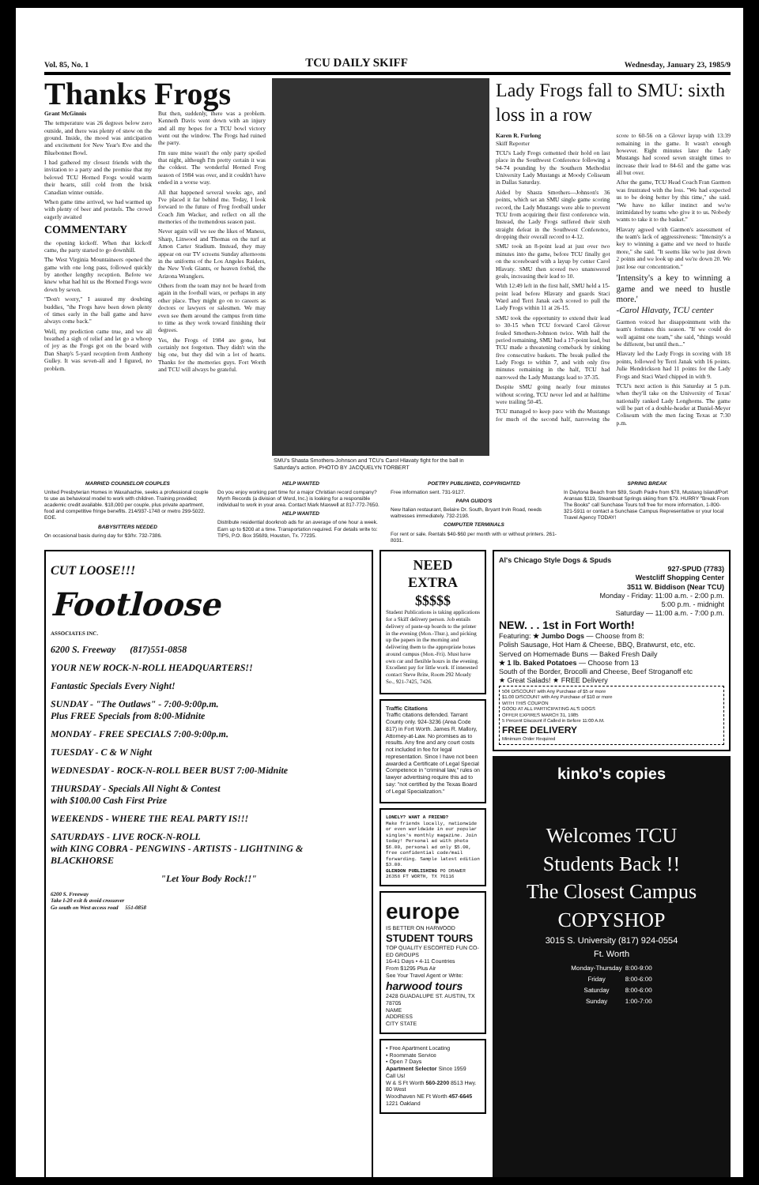Vol. 85, No. 1 TCU DAILY SKIFF Wednesday, January 23, 1985/9
Thanks Frogs
Grant McGinnis
The temperature was 26 degrees below zero outside, and there was plenty of snow on the ground. Inside, the mood was anticipation and excitement for New Year's Eve and the Bluebonnet Bowl.
I had gathered my closest friends with the invitation to a party and the promise that my beloved TCU Horned Frogs would warm their hearts, still cold from the brisk Canadian winter outside.
When game time arrived, we had warmed up with plenty of beer and pretzels. The crowd eagerly awaited
COMMENTARY
the opening kickoff. When that kickoff came, the party started to go downhill.
The West Virginia Mountaineers opened the game with one long pass, followed quickly by another lengthy reception. Before we knew what had hit us the Horned Frogs were down by seven.
"Don't worry," I assured my doubting buddies, "the Frogs have been down plenty of times early in the ball game and have always come back."
Well, my prediction came true, and we all breathed a sigh of relief and let go a whoop of joy as the Frogs got on the board with Dan Sharp's 5-yard reception from Anthony Gulley. It was seven-all and I figured, no problem.
But then, suddenly, there was a problem. Kenneth Davis went down with an injury and all my hopes for a TCU bowl victory went out the window. The Frogs had ruined the party.
I'm sure mine wasn't the only party spoiled that night, although I'm pretty certain it was the coldest. The wonderful Horned Frog season of 1984 was over, and it couldn't have ended in a worse way.
All that happened several weeks ago, and I've placed it far behind me. Today, I look forward to the future of Frog football under Coach Jim Wacker, and reflect on all the memories of the tremendous season past.
Never again will we see the likes of Maness, Sharp, Linwood and Thomas on the turf at Amon Carter Stadium. Instead, they may appear on our TV screens Sunday afternoons in the uniforms of the Los Angeles Raiders, the New York Giants, or heaven forbid, the Arizona Wranglers.
Others from the team may not be heard from again in the football wars, or perhaps in any other place. They might go on to careers as doctors or lawyers or salesmen. We may even see them around the campus from time to time as they work toward finishing their degrees.
Yes, the Frogs of 1984 are gone, but certainly not forgotten. They didn't win the big one, but they did win a lot of hearts. Thanks for the memories guys. Fort Worth and TCU will always be grateful.
SMU's Shasta Smothers-Johnson and TCU's Carol Hlavaty fight for the ball in Saturday's action. PHOTO BY JACQUELYN TORBERT
Lady Frogs fall to SMU: sixth loss in a row
Karen R. Furlong
Skiff Reporter
TCU's Lady Frogs cemented their hold on last place in the Southwest Conference following a 94-74 pounding by the Southern Methodist University Lady Mustangs at Moody Coliseum in Dallas Saturday.
Aided by Shasta Smothers—Johnson's 36 points, which set an SMU single game scoring record, the Lady Mustangs were able to prevent TCU from acquiring their first conference win. Instead, the Lady Frogs suffered their sixth straight defeat in the Southwest Conference, dropping their overall record to 4-12.
SMU took an 8-point lead at just over two minutes into the game, before TCU finally got on the scoreboard with a layup by center Carol Hlavaty. SMU then scored two unanswered goals, increasing their lead to 10.
With 12:49 left in the first half, SMU held a 15-point lead before Hlavaty and guards Staci Ward and Terri Janak each scored to pull the Lady Frogs within 11 at 26-15.
SMU took the opportunity to extend their lead to 30-15 when TCU forward Carol Glover fouled Smothers-Johnson twice. With half the period remaining, SMU had a 17-point lead, but TCU made a threatening comeback by sinking five consecutive baskets. The break pulled the Lady Frogs to within 7, and with only five minutes remaining in the half, TCU had narrowed the Lady Mustangs lead to 37-35.
Despite SMU going nearly four minutes without scoring, TCU never led and at halftime were trailing 50-45.
TCU managed to keep pace with the Mustangs for much of the second half, narrowing the score to 60-56 on a Glover layup with 13:39 remaining in the game. It wasn't enough however. Eight minutes later the Lady Mustangs had scored seven straight times to increase their lead to 84-61 and the game was all but over.
After the game, TCU Head Coach Fran Garmon was frustrated with the loss. "We had expected us to be doing better by this time," she said. "We have no killer instinct and we're intimidated by teams who give it to us. Nobody wants to take it to the basket."
Hlavaty agreed with Garmon's assessment of the team's lack of aggressiveness: "Intensity's a key to winning a game and we need to hustle more," she said. "It seems like we're just down 2 points and we look up and we're down 20. We just lose our concentration."
'Intensity's a key to winning a game and we need to hustle more.'
-Carol Hlavaty, TCU center
Garmon voiced her disappointment with the team's fortunes this season. "If we could do well against one team," she said, "things would be different, but until then..."
Hlavaty led the Lady Frogs in scoring with 18 points, followed by Terri Janak with 16 points. Julie Hendrickson had 11 points for the Lady Frogs and Staci Ward chipped in with 9.
TCU's next action is this Saturday at 5 p.m. when they'll take on the University of Texas' nationally ranked Lady Longhorns. The game will be part of a double-header at Daniel-Meyer Coliseum with the men facing Texas at 7:30 p.m.
MARRIED COUNSELOR COUPLES
United Presbyterian Homes in Waxahachie, seeks a professional couple to use as behavioral model to work with children. Training provided; academic credit available. $18,000 per couple, plus private apartment, food and competitive fringe benefits. 214/937-1748 or metro 299-5022. EOE.
BABYSITTERS NEEDED
On occasional basis during day for $3/hr. 732-7386.
HELP WANTED
Do you enjoy working part time for a major Christian record company? Myrrh Records (a division of Word, Inc.) is looking for a responsible individual to work in your area. Contact Mark Maxwell at 817-772-7650.
HELP WANTED
Distribute residential doorknob ads for an average of one hour a week. Earn up to $200 at a time. Transportation required. For details write to: TIPS, P.O. Box 35689, Houston, Tx. 77235.
POETRY PUBLISHED, COPYRIGHTED
Free information sent. 731-9127.
PAPA GUIDO'S
New Italian restaurant, Belaire Dr. South, Bryant Irvin Road, needs waitresses immediately. 732-2198.
COMPUTER TERMINALS
For rent or sale. Rentals $40-$60 per month with or without printers. 261-8031.
SPRING BREAK
In Daytona Beach from $89, South Padre from $78, Mustang Island/Port Aransas $119, Steamboat Springs skiing from $79. HURRY "Break From The Books" call Sunchase Tours toll free for more information, 1-800-321-5911 or contact a Sunchase Campus Representative or your local Travel Agency TODAY!
CUT LOOSE!!!
Footloose
ASSOCIATES INC.
6200 S. Freeway (817)551-0858
YOUR NEW ROCK-N-ROLL HEADQUARTERS!!
Fantastic Specials Every Night!
SUNDAY - "The Outlaws" - 7:00-9:00p.m.
Plus FREE Specials from 8:00-Midnite
MONDAY - FREE SPECIALS 7:00-9:00p.m.
TUESDAY - C & W Night
WEDNESDAY - ROCK-N-ROLL BEER BUST 7:00-Midnite
THURSDAY - Specials All Night & Contest
with $100.00 Cash First Prize
WEEKENDS - WHERE THE REAL PARTY IS!!!
SATURDAYS - LIVE ROCK-N-ROLL
with KING COBRA - PENGWINS - ARTISTS - LIGHTNING & BLACKHORSE
"Let Your Body Rock!!"
6200 S. Freeway
Take I-20 exit & avoid crossover
Go south on West access road 551-0858
NEED
EXTRA
$$$$$
Student Publications is taking applications for a Skiff delivery person. Job entails delivery of paste-up boards to the printer in the evening (Mon.-Thur.), and picking up the papers in the morning and delivering them to the appropriate boxes around campus (Mon.-Fri). Must have own car and flexible hours in the evening. Excellent pay for little work. If interested contact Steve Brite, Room 292 Moudy So., 921-7425, 7426.
Traffic Citations
Traffic citations defended. Tarrant County only. 924-3236 (Area Code 817) in Fort Worth. James R. Mallory, Attorney-at-Law. No promises as to results. Any fine and any court costs not included in fee for legal representation. Since I have not been awarded a Certificate of Legal Special Competence in "criminal law," rules on lawyer advertising require this ad to say: "not certified by the Texas Board of Legal Specialization."
LONELY? WANT A FRIEND?
Make friends locally, nationwide or even worldwide in our popular singles's monthly magazine. Join today! Personal ad with photo $6.00, personal ad only $5.00, free confidential code/mail forwarding. Sample latest edition $3.00.
GLENDON PUBLISHING PO DRAWER 26358 FT WORTH, TX 76116
europe
IS BETTER ON HARWOOD
STUDENT TOURS
TOP QUALITY ESCORTED FUN CO-ED GROUPS
16-41 Days • 4-11 Countries
From $1295 Plus Air
See Your Travel Agent or Write:
harwood tours
2428 GUADALUPE ST. AUSTIN, TX 78705
NAME
ADDRESS
CITY STATE
• Free Apartment Locating
• Roommate Service
• Open 7 Days
Apartment Selector Since 1959
Call Us!
W & S Ft Worth 560-2200 8513 Hwy. 80 West
Woodhaven NE Ft Worth 457-6645 1221 Oakland
Al's Chicago Style Dogs & Spuds
927-SPUD (7783)
Westcliff Shopping Center
3511 W. Biddison (Near TCU)
Monday - Friday: 11:00 a.m. - 2:00 p.m.
5:00 p.m. - midnight
Saturday — 11:00 a.m. - 7:00 p.m.
NEW. . . 1st in Fort Worth!
Featuring: ★ Jumbo Dogs — Choose from 8:
Polish Sausage, Hot Ham & Cheese, BBQ, Bratwurst, etc, etc.
Served on Homemade Buns — Baked Fresh Daily
★ 1 lb. Baked Potatoes — Choose from 13
South of the Border, Brocolli and Cheese, Beef Stroganoff etc
★ Great Salads! ★ FREE Delivery
50¢ DISCOUNT with Any Purchase of $5 or more
$1.00 DISCOUNT with Any Purchase of $10 or more
WITH THIS COUPON
GOOD AT ALL PARTICIPATING AL'S DOGS
OFFER EXPIRES MARCH 31, 1985
5 Percent Discount if Called in Before 11:00 A.M.
FREE DELIVERY
Minimum Order Required
kinko's copies
Welcomes TCU
Students Back !!
The Closest Campus
COPYSHOP
3015 S. University (817) 924-0554
Ft. Worth
| Monday-Thursday | 8:00-9:00 |
| Friday | 8:00-6:00 |
| Saturday | 8:00-6:00 |
| Sunday | 1:00-7:00 |